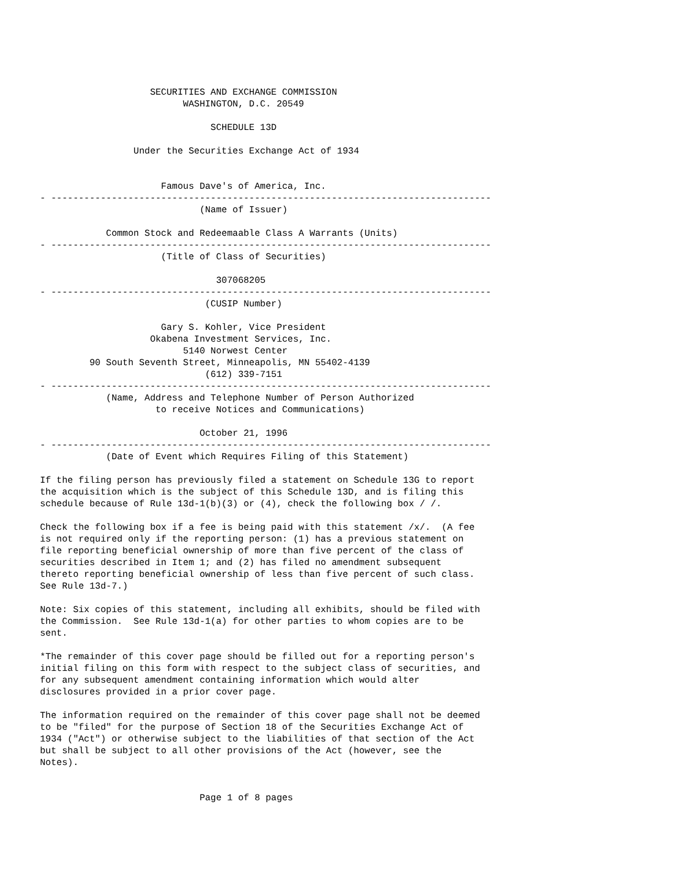SECURITIES AND EXCHANGE COMMISSION
                          WASHINGTON, D.C. 20549

                               SCHEDULE 13D

                 Under the Securities Exchange Act of 1934


                      Famous Dave's of America, Inc.
- --------------------------------------------------------------------------------
                             (Name of Issuer)

            Common Stock and Redeemaable Class A Warrants (Units)
- --------------------------------------------------------------------------------
                      (Title of Class of Securities)

                                307068205
- --------------------------------------------------------------------------------
                              (CUSIP Number)

                      Gary S. Kohler, Vice President
                    Okabena Investment Services, Inc.
                          5140 Norwest Center
         90 South Seventh Street, Minneapolis, MN 55402-4139
                              (612) 339-7151
- --------------------------------------------------------------------------------
            (Name, Address and Telephone Number of Person Authorized
                     to receive Notices and Communications)

                             October 21, 1996
- --------------------------------------------------------------------------------
            (Date of Event which Requires Filing of this Statement)

If the filing person has previously filed a statement on Schedule 13G to report
the acquisition which is the subject of this Schedule 13D, and is filing this
schedule because of Rule 13d-1(b)(3) or (4), check the following box / /.

Check the following box if a fee is being paid with this statement /x/.  (A fee
is not required only if the reporting person: (1) has a previous statement on
file reporting beneficial ownership of more than five percent of the class of
securities described in Item 1; and (2) has filed no amendment subsequent
thereto reporting beneficial ownership of less than five percent of such class.
See Rule 13d-7.)

Note: Six copies of this statement, including all exhibits, should be filed with
the Commission.  See Rule 13d-1(a) for other parties to whom copies are to be
sent.

*The remainder of this cover page should be filled out for a reporting person's
initial filing on this form with respect to the subject class of securities, and
for any subsequent amendment containing information which would alter
disclosures provided in a prior cover page.

The information required on the remainder of this cover page shall not be deemed
to be "filed" for the purpose of Section 18 of the Securities Exchange Act of
1934 ("Act") or otherwise subject to the liabilities of that section of the Act
but shall be subject to all other provisions of the Act (however, see the
Notes).


                             Page 1 of 8 pages